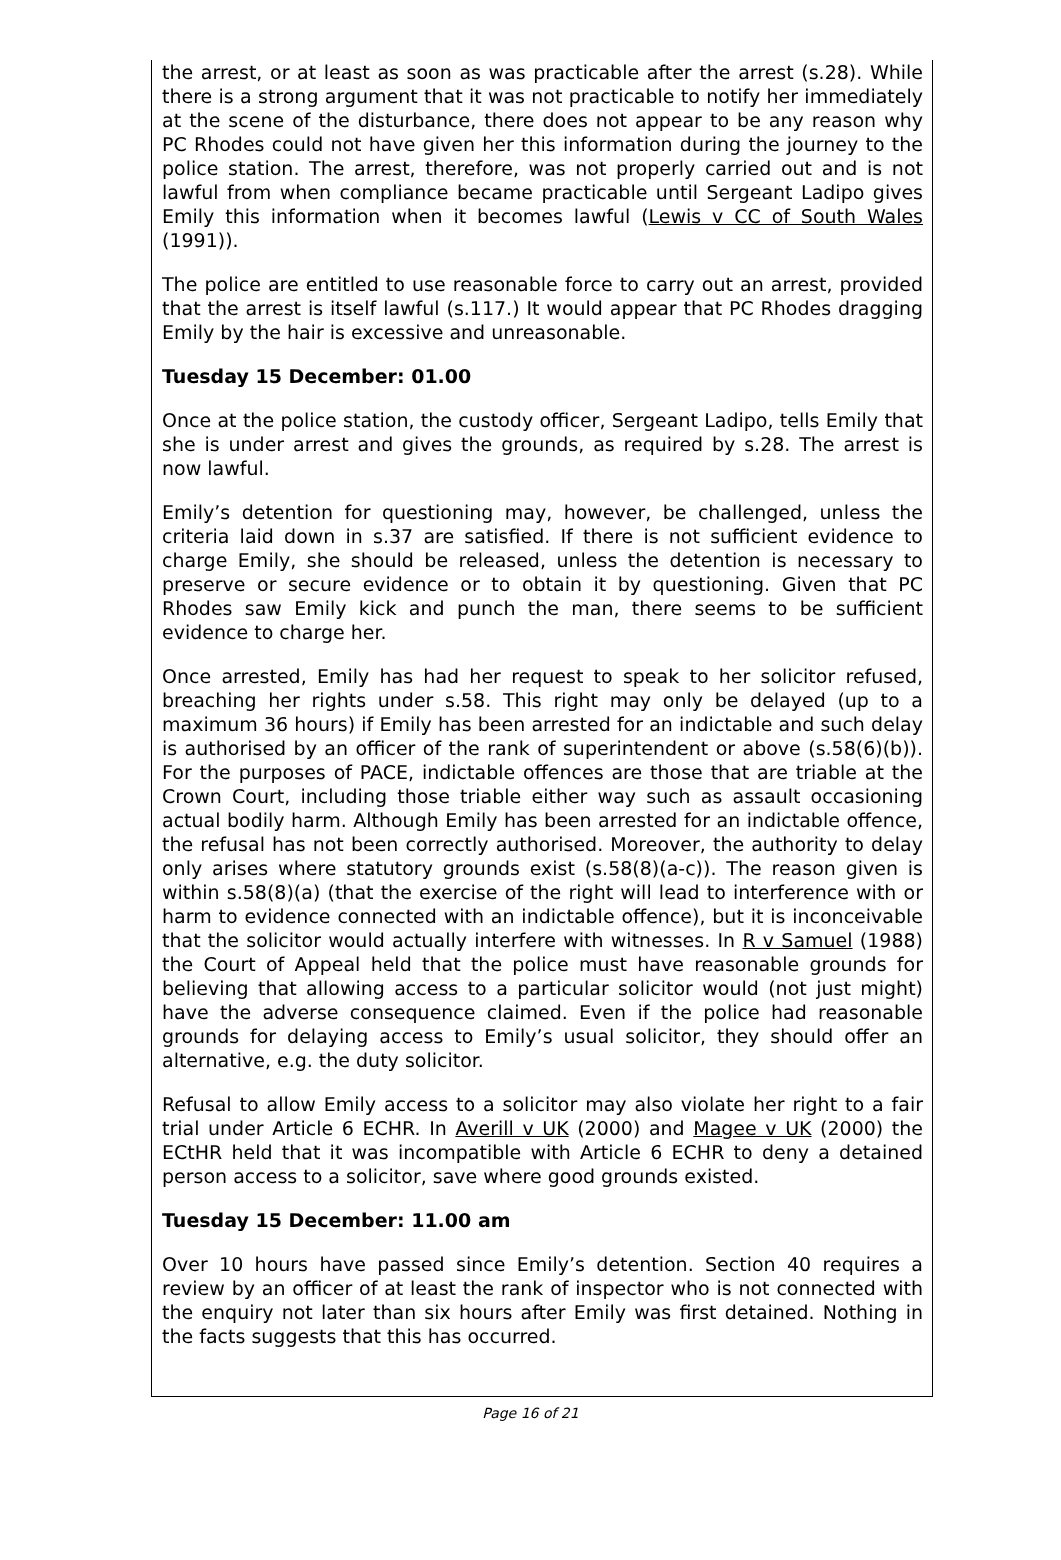the arrest, or at least as soon as was practicable after the arrest (s.28). While there is a strong argument that it was not practicable to notify her immediately at the scene of the disturbance, there does not appear to be any reason why PC Rhodes could not have given her this information during the journey to the police station. The arrest, therefore, was not properly carried out and is not lawful from when compliance became practicable until Sergeant Ladipo gives Emily this information when it becomes lawful (Lewis v CC of South Wales (1991)).
The police are entitled to use reasonable force to carry out an arrest, provided that the arrest is itself lawful (s.117.) It would appear that PC Rhodes dragging Emily by the hair is excessive and unreasonable.
Tuesday 15 December: 01.00
Once at the police station, the custody officer, Sergeant Ladipo, tells Emily that she is under arrest and gives the grounds, as required by s.28. The arrest is now lawful.
Emily’s detention for questioning may, however, be challenged, unless the criteria laid down in s.37 are satisfied. If there is not sufficient evidence to charge Emily, she should be released, unless the detention is necessary to preserve or secure evidence or to obtain it by questioning. Given that PC Rhodes saw Emily kick and punch the man, there seems to be sufficient evidence to charge her.
Once arrested, Emily has had her request to speak to her solicitor refused, breaching her rights under s.58. This right may only be delayed (up to a maximum 36 hours) if Emily has been arrested for an indictable and such delay is authorised by an officer of the rank of superintendent or above (s.58(6)(b)). For the purposes of PACE, indictable offences are those that are triable at the Crown Court, including those triable either way such as assault occasioning actual bodily harm. Although Emily has been arrested for an indictable offence, the refusal has not been correctly authorised. Moreover, the authority to delay only arises where statutory grounds exist (s.58(8)(a-c)). The reason given is within s.58(8)(a) (that the exercise of the right will lead to interference with or harm to evidence connected with an indictable offence), but it is inconceivable that the solicitor would actually interfere with witnesses. In R v Samuel (1988) the Court of Appeal held that the police must have reasonable grounds for believing that allowing access to a particular solicitor would (not just might) have the adverse consequence claimed. Even if the police had reasonable grounds for delaying access to Emily’s usual solicitor, they should offer an alternative, e.g. the duty solicitor.
Refusal to allow Emily access to a solicitor may also violate her right to a fair trial under Article 6 ECHR. In Averill v UK (2000) and Magee v UK (2000) the ECtHR held that it was incompatible with Article 6 ECHR to deny a detained person access to a solicitor, save where good grounds existed.
Tuesday 15 December: 11.00 am
Over 10 hours have passed since Emily’s detention. Section 40 requires a review by an officer of at least the rank of inspector who is not connected with the enquiry not later than six hours after Emily was first detained. Nothing in the facts suggests that this has occurred.
Page 16 of 21